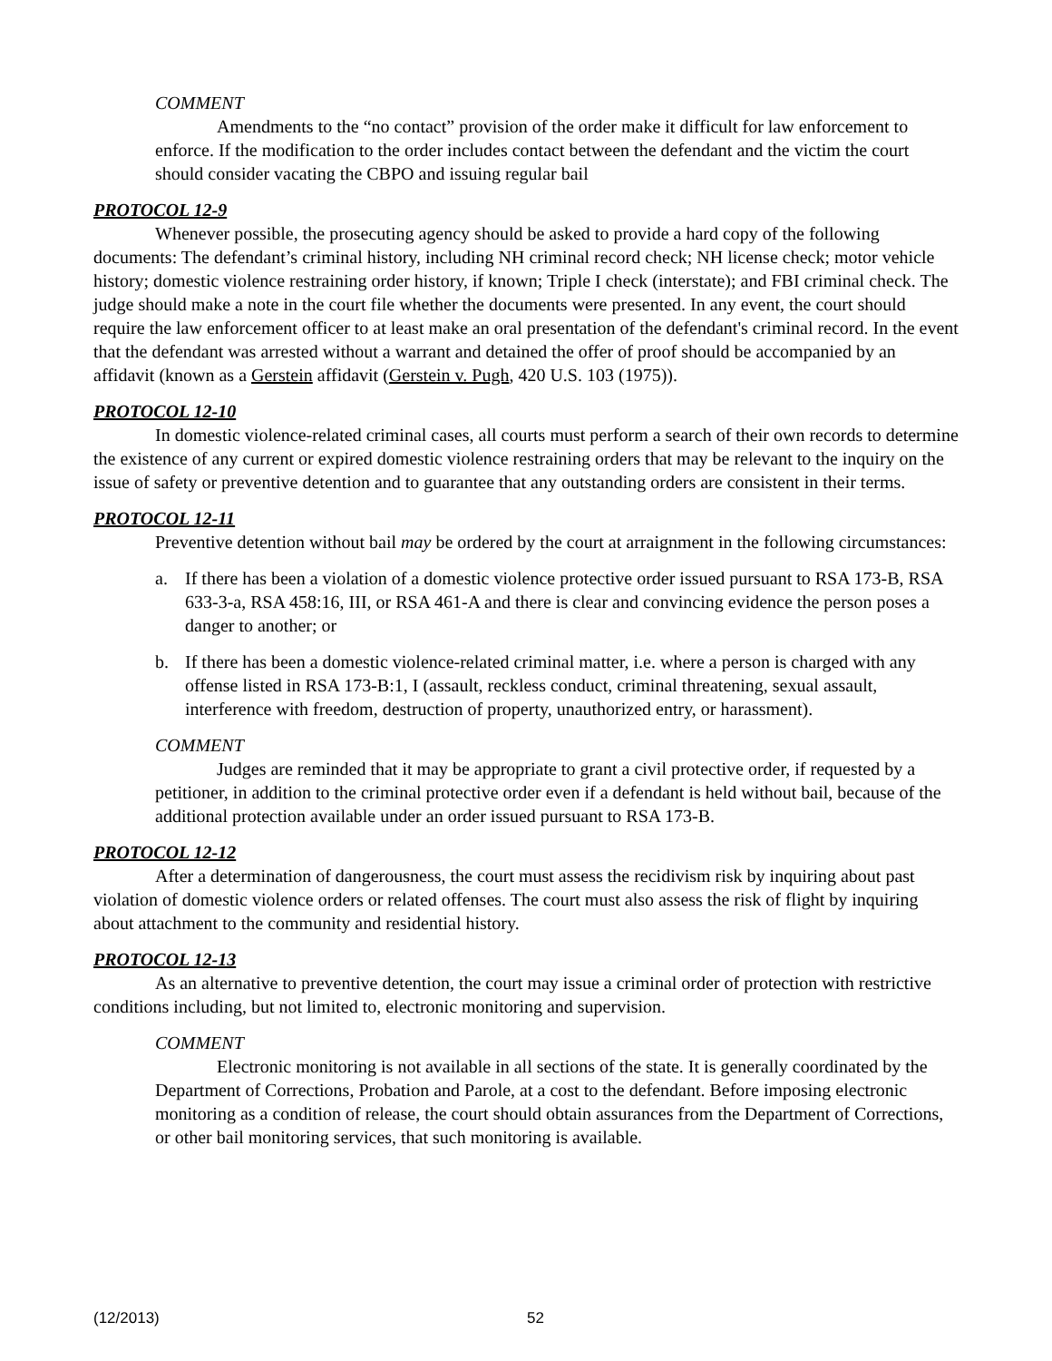COMMENT
Amendments to the “no contact” provision of the order make it difficult for law enforcement to enforce. If the modification to the order includes contact between the defendant and the victim the court should consider vacating the CBPO and issuing regular bail
PROTOCOL 12-9
Whenever possible, the prosecuting agency should be asked to provide a hard copy of the following documents: The defendant’s criminal history, including NH criminal record check; NH license check; motor vehicle history; domestic violence restraining order history, if known; Triple I check (interstate); and FBI criminal check. The judge should make a note in the court file whether the documents were presented. In any event, the court should require the law enforcement officer to at least make an oral presentation of the defendant's criminal record. In the event that the defendant was arrested without a warrant and detained the offer of proof should be accompanied by an affidavit (known as a Gerstein affidavit (Gerstein v. Pugh, 420 U.S. 103 (1975)).
PROTOCOL 12-10
In domestic violence-related criminal cases, all courts must perform a search of their own records to determine the existence of any current or expired domestic violence restraining orders that may be relevant to the inquiry on the issue of safety or preventive detention and to guarantee that any outstanding orders are consistent in their terms.
PROTOCOL 12-11
Preventive detention without bail may be ordered by the court at arraignment in the following circumstances:
a. If there has been a violation of a domestic violence protective order issued pursuant to RSA 173-B, RSA 633-3-a, RSA 458:16, III, or RSA 461-A and there is clear and convincing evidence the person poses a danger to another; or
b. If there has been a domestic violence-related criminal matter, i.e. where a person is charged with any offense listed in RSA 173-B:1, I (assault, reckless conduct, criminal threatening, sexual assault, interference with freedom, destruction of property, unauthorized entry, or harassment).
COMMENT
Judges are reminded that it may be appropriate to grant a civil protective order, if requested by a petitioner, in addition to the criminal protective order even if a defendant is held without bail, because of the additional protection available under an order issued pursuant to RSA 173-B.
PROTOCOL 12-12
After a determination of dangerousness, the court must assess the recidivism risk by inquiring about past violation of domestic violence orders or related offenses. The court must also assess the risk of flight by inquiring about attachment to the community and residential history.
PROTOCOL 12-13
As an alternative to preventive detention, the court may issue a criminal order of protection with restrictive conditions including, but not limited to, electronic monitoring and supervision.
COMMENT
Electronic monitoring is not available in all sections of the state. It is generally coordinated by the Department of Corrections, Probation and Parole, at a cost to the defendant. Before imposing electronic monitoring as a condition of release, the court should obtain assurances from the Department of Corrections, or other bail monitoring services, that such monitoring is available.
(12/2013) 52